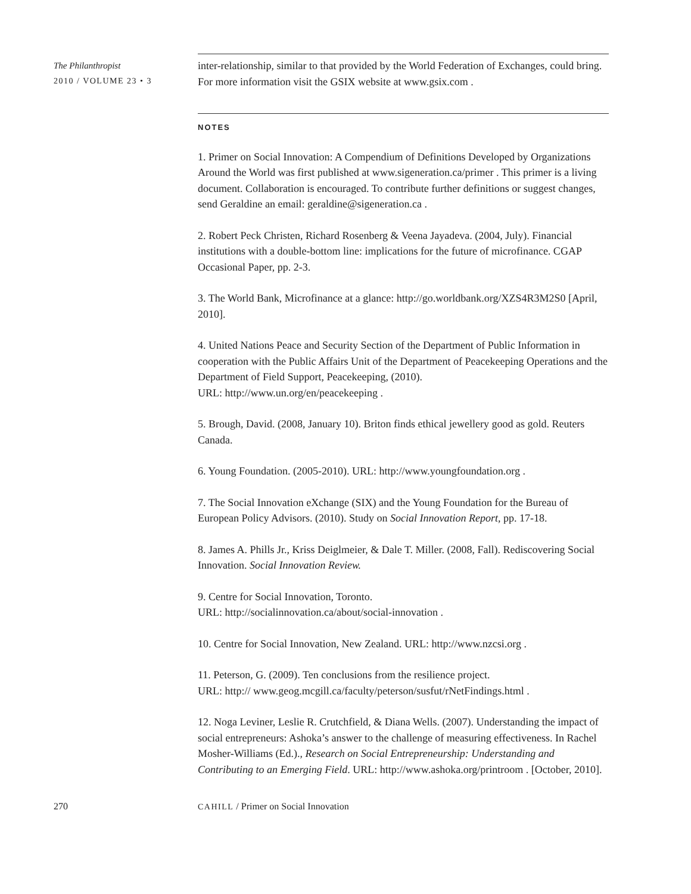The Philanthropist
2010 / VOLUME 23 • 3
inter-relationship, similar to that provided by the World Federation of Exchanges, could bring. For more information visit the GSIX website at www.gsix.com .
NOTES
1. Primer on Social Innovation: A Compendium of Definitions Developed by Organizations Around the World was first published at www.sigeneration.ca/primer . This primer is a living document. Collaboration is encouraged. To contribute further definitions or suggest changes, send Geraldine an email: geraldine@sigeneration.ca .
2. Robert Peck Christen, Richard Rosenberg & Veena Jayadeva. (2004, July). Financial institutions with a double-bottom line: implications for the future of microfinance. CGAP Occasional Paper, pp. 2-3.
3. The World Bank, Microfinance at a glance: http://go.worldbank.org/XZS4R3M2S0 [April, 2010].
4. United Nations Peace and Security Section of the Department of Public Information in cooperation with the Public Affairs Unit of the Department of Peacekeeping Operations and the Department of Field Support, Peacekeeping, (2010).
URL: http://www.un.org/en/peacekeeping .
5. Brough, David. (2008, January 10). Briton finds ethical jewellery good as gold. Reuters Canada.
6. Young Foundation. (2005-2010). URL: http://www.youngfoundation.org .
7. The Social Innovation eXchange (SIX) and the Young Foundation for the Bureau of European Policy Advisors. (2010). Study on Social Innovation Report, pp. 17-18.
8. James A. Phills Jr., Kriss Deiglmeier, & Dale T. Miller. (2008, Fall). Rediscovering Social Innovation. Social Innovation Review.
9. Centre for Social Innovation, Toronto.
URL: http://socialinnovation.ca/about/social-innovation .
10. Centre for Social Innovation, New Zealand. URL: http://www.nzcsi.org .
11. Peterson, G. (2009). Ten conclusions from the resilience project.
URL: http:// www.geog.mcgill.ca/faculty/peterson/susfut/rNetFindings.html .
12. Noga Leviner, Leslie R. Crutchfield, & Diana Wells. (2007). Understanding the impact of social entrepreneurs: Ashoka’s answer to the challenge of measuring effectiveness. In Rachel Mosher-Williams (Ed.)., Research on Social Entrepreneurship: Understanding and Contributing to an Emerging Field. URL: http://www.ashoka.org/printroom . [October, 2010].
270 CAHILL / Primer on Social Innovation